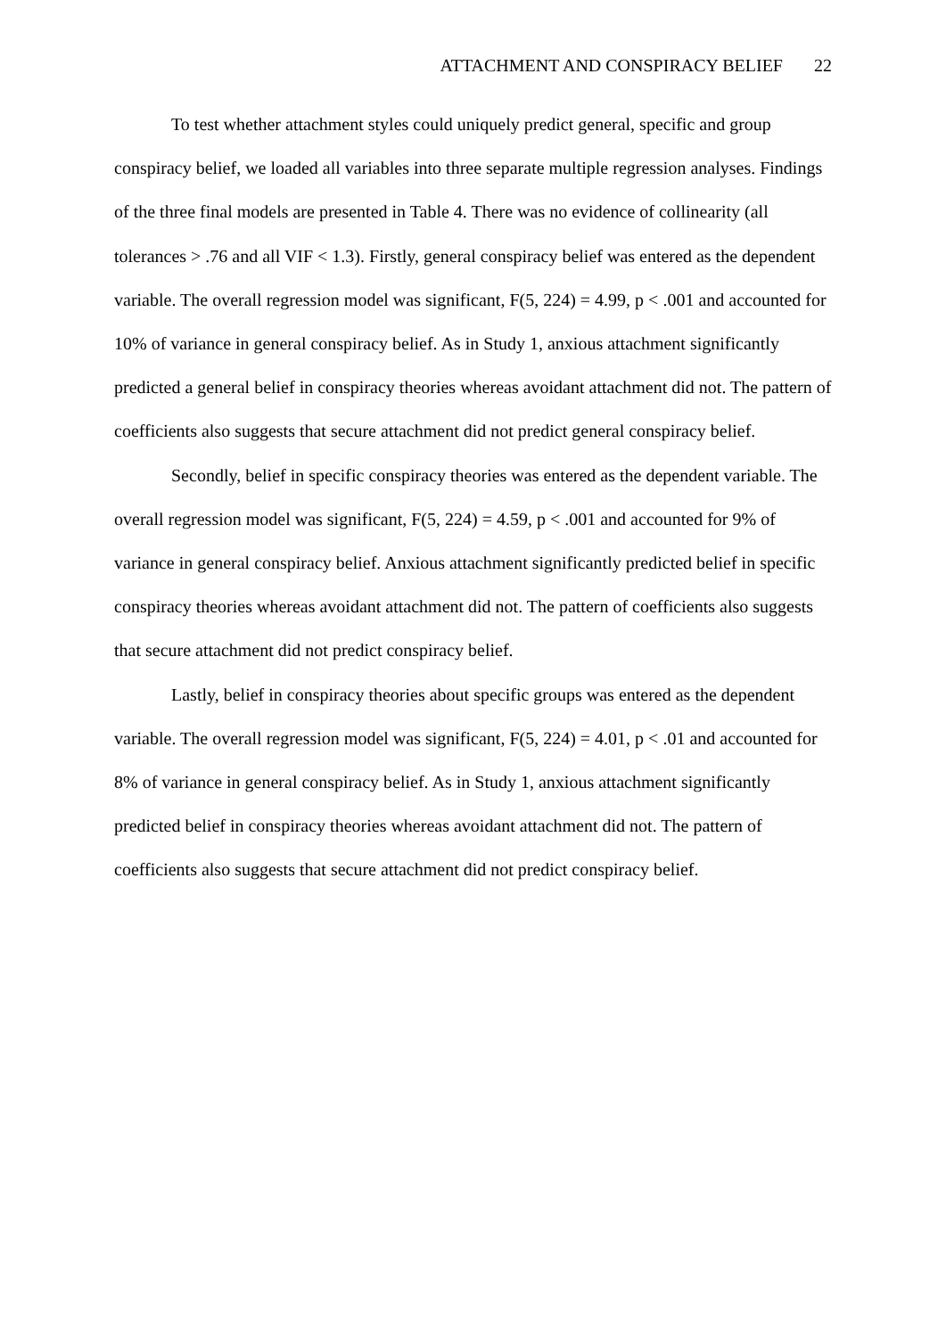ATTACHMENT AND CONSPIRACY BELIEF 22
To test whether attachment styles could uniquely predict general, specific and group conspiracy belief, we loaded all variables into three separate multiple regression analyses. Findings of the three final models are presented in Table 4. There was no evidence of collinearity (all tolerances > .76 and all VIF < 1.3). Firstly, general conspiracy belief was entered as the dependent variable. The overall regression model was significant, F(5, 224) = 4.99, p < .001 and accounted for 10% of variance in general conspiracy belief. As in Study 1, anxious attachment significantly predicted a general belief in conspiracy theories whereas avoidant attachment did not. The pattern of coefficients also suggests that secure attachment did not predict general conspiracy belief.
Secondly, belief in specific conspiracy theories was entered as the dependent variable. The overall regression model was significant, F(5, 224) = 4.59, p < .001 and accounted for 9% of variance in general conspiracy belief. Anxious attachment significantly predicted belief in specific conspiracy theories whereas avoidant attachment did not. The pattern of coefficients also suggests that secure attachment did not predict conspiracy belief.
Lastly, belief in conspiracy theories about specific groups was entered as the dependent variable. The overall regression model was significant, F(5, 224) = 4.01, p < .01 and accounted for 8% of variance in general conspiracy belief. As in Study 1, anxious attachment significantly predicted belief in conspiracy theories whereas avoidant attachment did not. The pattern of coefficients also suggests that secure attachment did not predict conspiracy belief.